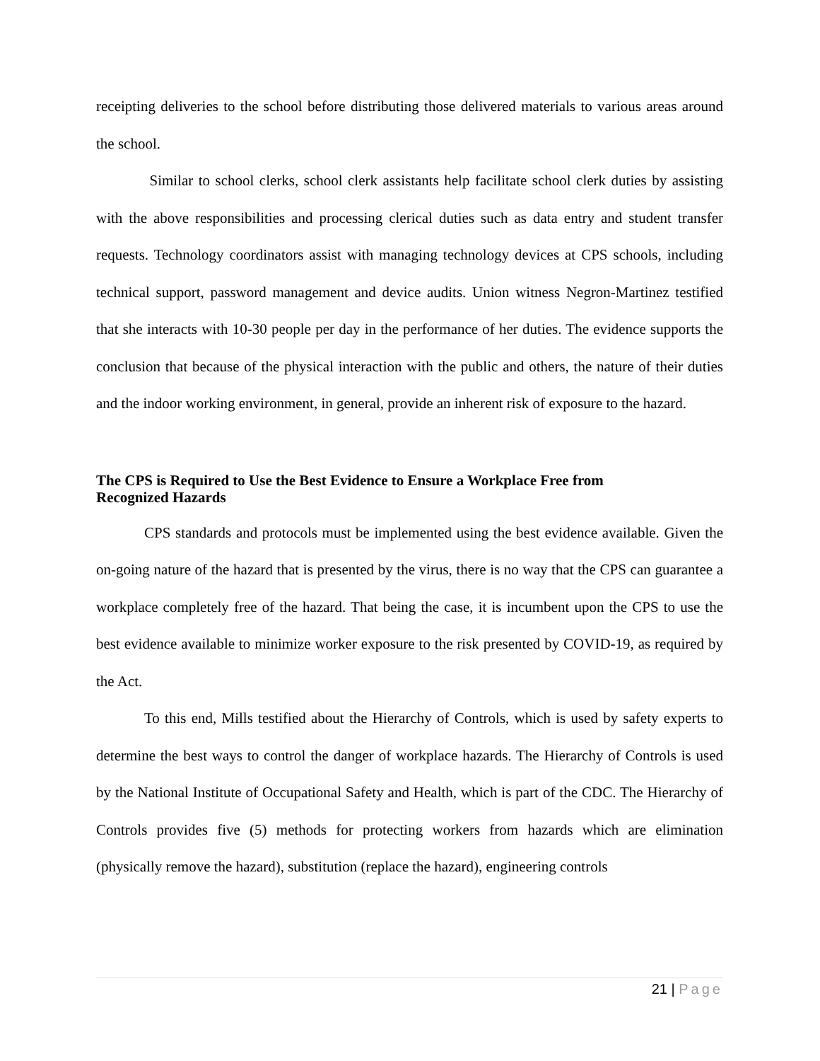receipting deliveries to the school before distributing those delivered materials to various areas around the school.
Similar to school clerks, school clerk assistants help facilitate school clerk duties by assisting with the above responsibilities and processing clerical duties such as data entry and student transfer requests. Technology coordinators assist with managing technology devices at CPS schools, including technical support, password management and device audits. Union witness Negron-Martinez testified that she interacts with 10-30 people per day in the performance of her duties. The evidence supports the conclusion that because of the physical interaction with the public and others, the nature of their duties and the indoor working environment, in general, provide an inherent risk of exposure to the hazard.
The CPS is Required to Use the Best Evidence to Ensure a Workplace Free from
Recognized Hazards
CPS standards and protocols must be implemented using the best evidence available. Given the on-going nature of the hazard that is presented by the virus, there is no way that the CPS can guarantee a workplace completely free of the hazard. That being the case, it is incumbent upon the CPS to use the best evidence available to minimize worker exposure to the risk presented by COVID-19, as required by the Act.
To this end, Mills testified about the Hierarchy of Controls, which is used by safety experts to determine the best ways to control the danger of workplace hazards. The Hierarchy of Controls is used by the National Institute of Occupational Safety and Health, which is part of the CDC. The Hierarchy of Controls provides five (5) methods for protecting workers from hazards which are elimination (physically remove the hazard), substitution (replace the hazard), engineering controls
21 | Page